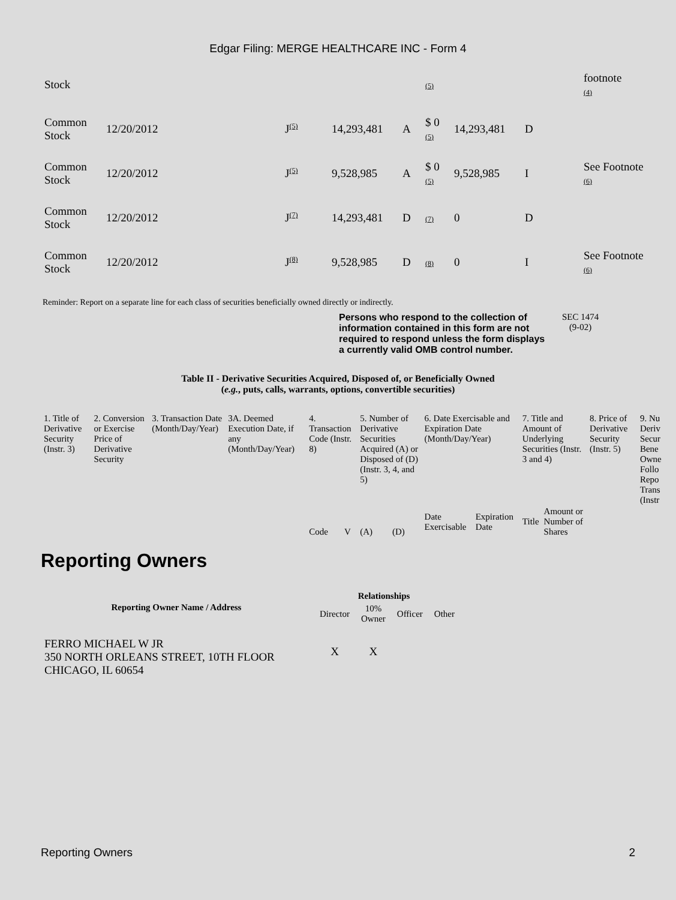Edgar Filing: MERGE HEALTHCARE INC - Form 4
| Stock | | | | | (5) | | | footnote (4) |
| Common Stock | 12/20/2012 | J<sup>(5)</sup> | 14,293,481 | A | $ 0 (5) | 14,293,481 | D | |
| Common Stock | 12/20/2012 | J<sup>(5)</sup> | 9,528,985 | A | $ 0 (5) | 9,528,985 | I | See Footnote (6) |
| Common Stock | 12/20/2012 | J<sup>(7)</sup> | 14,293,481 | D | (7) | 0 | D | |
| Common Stock | 12/20/2012 | J<sup>(8)</sup> | 9,528,985 | D | (8) | 0 | I | See Footnote (6) |
Reminder: Report on a separate line for each class of securities beneficially owned directly or indirectly.
Persons who respond to the collection of information contained in this form are not required to respond unless the form displays a currently valid OMB control number.
SEC 1474
(9-02)
Table II - Derivative Securities Acquired, Disposed of, or Beneficially Owned
(e.g., puts, calls, warrants, options, convertible securities)
| 1. Title of Derivative Security (Instr. 3) | 2. Conversion or Exercise Price of Derivative Security | 3. Transaction Date (Month/Day/Year) | 3A. Deemed Execution Date, if any (Month/Day/Year) | 4. Transaction Code (Instr. 8) | | 5. Number of Derivative Securities Acquired (A) or Disposed of (D) (Instr. 3, 4, and 5) | | 6. Date Exercisable and Expiration Date (Month/Day/Year) | | 7. Title and Amount of Underlying Securities (Instr. 3 and 4) | | 8. Price of Derivative Security (Instr. 5) | 9. Nu Deriv Secur Bene Owne Follo Repo Trans (Instr |
| | | | | Code | V | (A) | (D) | Date Exercisable | Expiration Date | Title | Amount or Number of Shares | | |
Reporting Owners
| Reporting Owner Name / Address | Relationships | | | |
| --- | --- | --- | --- | --- |
| | Director | 10% Owner | Officer | Other |
| FERRO MICHAEL W JR 350 NORTH ORLEANS STREET, 10TH FLOOR CHICAGO, IL 60654 | X | X | | |
Reporting Owners 2